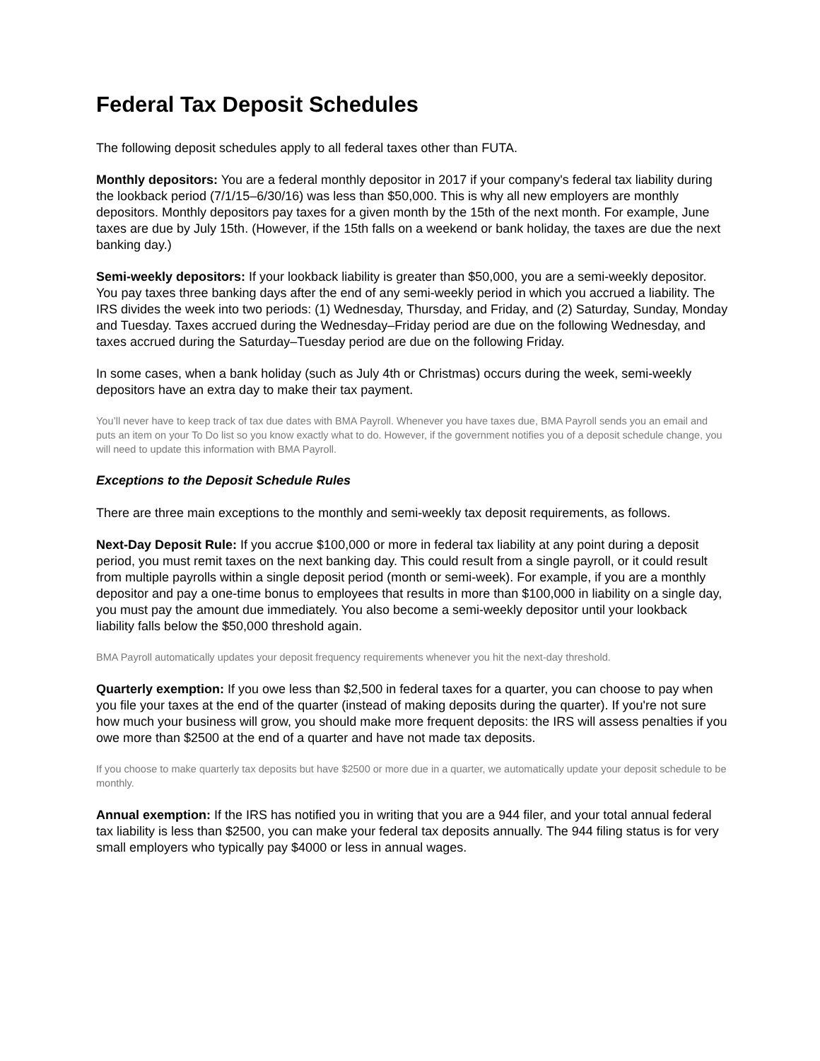Federal Tax Deposit Schedules
The following deposit schedules apply to all federal taxes other than FUTA.
Monthly depositors: You are a federal monthly depositor in 2017 if your company's federal tax liability during the lookback period (7/1/15–6/30/16) was less than $50,000. This is why all new employers are monthly depositors. Monthly depositors pay taxes for a given month by the 15th of the next month. For example, June taxes are due by July 15th. (However, if the 15th falls on a weekend or bank holiday, the taxes are due the next banking day.)
Semi-weekly depositors: If your lookback liability is greater than $50,000, you are a semi-weekly depositor. You pay taxes three banking days after the end of any semi-weekly period in which you accrued a liability. The IRS divides the week into two periods: (1) Wednesday, Thursday, and Friday, and (2) Saturday, Sunday, Monday and Tuesday. Taxes accrued during the Wednesday–Friday period are due on the following Wednesday, and taxes accrued during the Saturday–Tuesday period are due on the following Friday.
In some cases, when a bank holiday (such as July 4th or Christmas) occurs during the week, semi-weekly depositors have an extra day to make their tax payment.
You’ll never have to keep track of tax due dates with BMA Payroll. Whenever you have taxes due, BMA Payroll sends you an email and puts an item on your To Do list so you know exactly what to do. However, if the government notifies you of a deposit schedule change, you will need to update this information with BMA Payroll.
Exceptions to the Deposit Schedule Rules
There are three main exceptions to the monthly and semi-weekly tax deposit requirements, as follows.
Next-Day Deposit Rule: If you accrue $100,000 or more in federal tax liability at any point during a deposit period, you must remit taxes on the next banking day. This could result from a single payroll, or it could result from multiple payrolls within a single deposit period (month or semi-week). For example, if you are a monthly depositor and pay a one-time bonus to employees that results in more than $100,000 in liability on a single day, you must pay the amount due immediately. You also become a semi-weekly depositor until your lookback liability falls below the $50,000 threshold again.
BMA Payroll automatically updates your deposit frequency requirements whenever you hit the next-day threshold.
Quarterly exemption: If you owe less than $2,500 in federal taxes for a quarter, you can choose to pay when you file your taxes at the end of the quarter (instead of making deposits during the quarter). If you're not sure how much your business will grow, you should make more frequent deposits: the IRS will assess penalties if you owe more than $2500 at the end of a quarter and have not made tax deposits.
If you choose to make quarterly tax deposits but have $2500 or more due in a quarter, we automatically update your deposit schedule to be monthly.
Annual exemption: If the IRS has notified you in writing that you are a 944 filer, and your total annual federal tax liability is less than $2500, you can make your federal tax deposits annually. The 944 filing status is for very small employers who typically pay $4000 or less in annual wages.